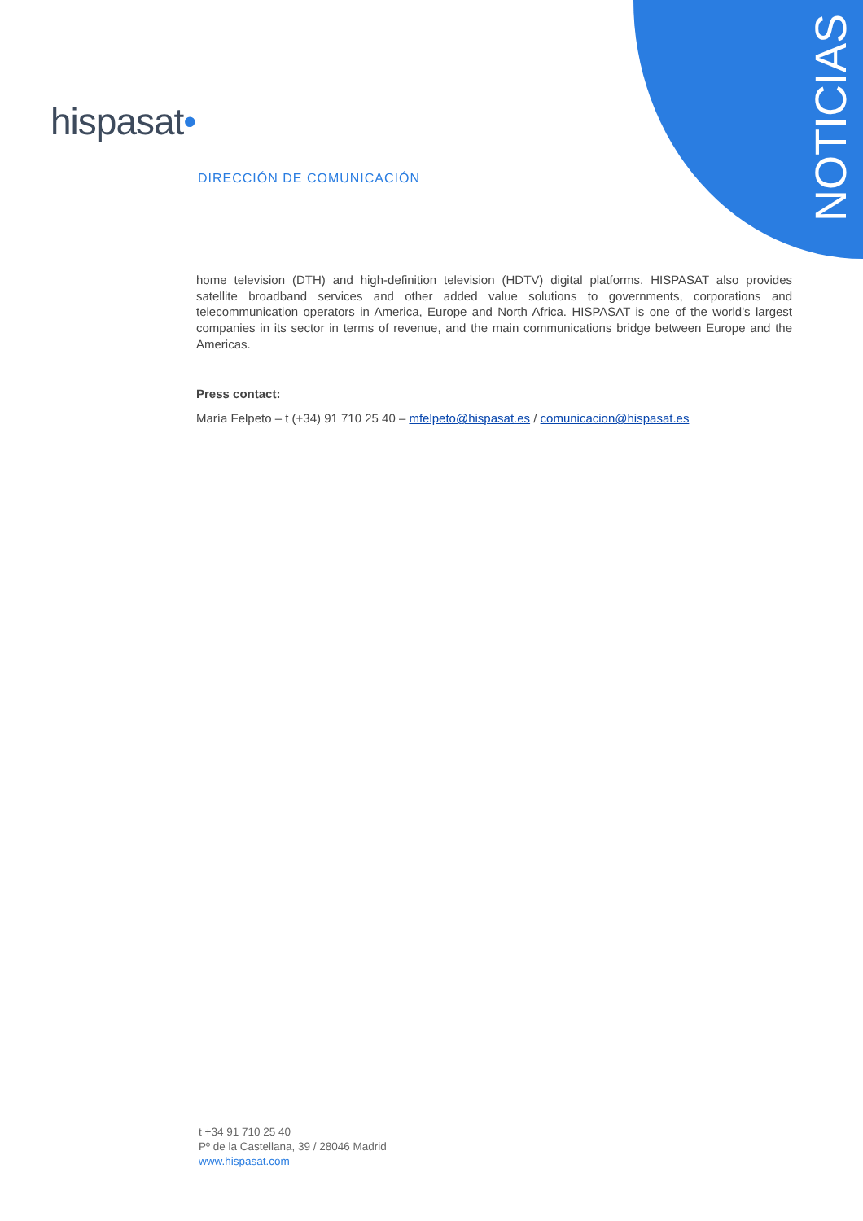NOTICIAS
hispasat•
DIRECCIÓN DE COMUNICACIÓN
home television (DTH) and high-definition television (HDTV) digital platforms. HISPASAT also provides satellite broadband services and other added value solutions to governments, corporations and telecommunication operators in America, Europe and North Africa. HISPASAT is one of the world's largest companies in its sector in terms of revenue, and the main communications bridge between Europe and the Americas.
Press contact:
María Felpeto – t (+34) 91 710 25 40 – mfelpeto@hispasat.es / comunicacion@hispasat.es
t +34 91 710 25 40
Pº de la Castellana, 39 / 28046 Madrid
www.hispasat.com